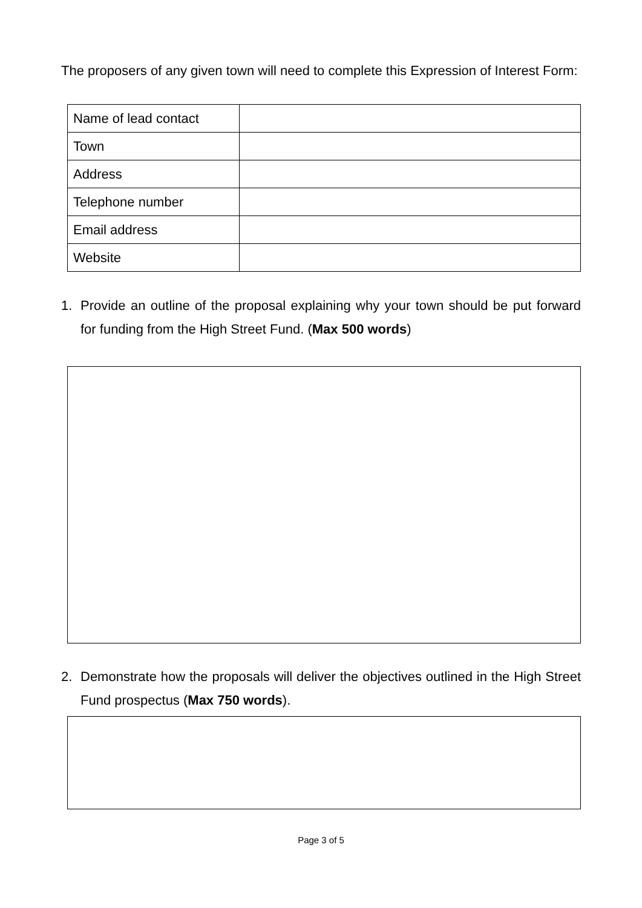The proposers of any given town will need to complete this Expression of Interest Form:
| Name of lead contact | |
| Town | |
| Address | |
| Telephone number | |
| Email address | |
| Website | |
1. Provide an outline of the proposal explaining why your town should be put forward for funding from the High Street Fund. (Max 500 words)
2. Demonstrate how the proposals will deliver the objectives outlined in the High Street Fund prospectus (Max 750 words).
Page 3 of 5